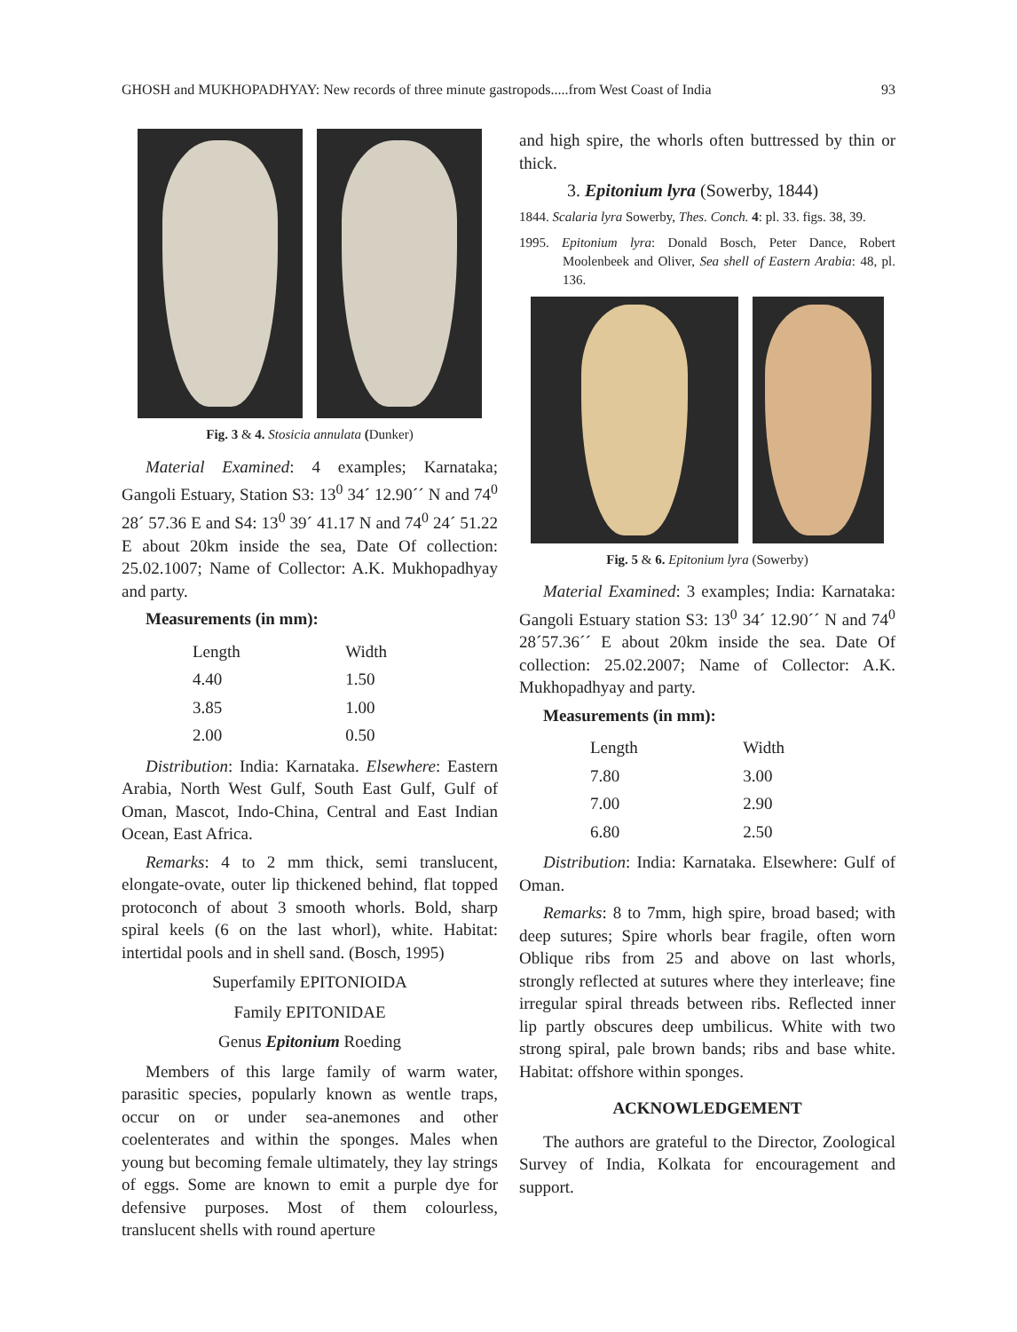GHOSH and MUKHOPADHYAY: New records of three minute gastropods.....from West Coast of India 93
Fig. 3 & 4. Stosicia annulata (Dunker)
Material Examined: 4 examples; Karnataka; Gangoli Estuary, Station S3: 13<sup>0</sup> 34´ 12.90´´ N and 74<sup>0</sup> 28´ 57.36 E and S4: 13<sup>0</sup> 39´ 41.17 N and 74<sup>0</sup> 24´ 51.22 E about 20km inside the sea, Date Of collection: 25.02.1007; Name of Collector: A.K. Mukhopadhyay and party.
Measurements (in mm):
| Length | Width |
| --- | --- |
| 4.40 | 1.50 |
| 3.85 | 1.00 |
| 2.00 | 0.50 |
Distribution: India: Karnataka. Elsewhere: Eastern Arabia, North West Gulf, South East Gulf, Gulf of Oman, Mascot, Indo-China, Central and East Indian Ocean, East Africa.
Remarks: 4 to 2 mm thick, semi translucent, elongate-ovate, outer lip thickened behind, flat topped protoconch of about 3 smooth whorls. Bold, sharp spiral keels (6 on the last whorl), white. Habitat: intertidal pools and in shell sand. (Bosch, 1995)
Superfamily EPITONIOIDA
Family EPITONIDAE
Genus Epitonium Roeding
Members of this large family of warm water, parasitic species, popularly known as wentle traps, occur on or under sea-anemones and other coelenterates and within the sponges. Males when young but becoming female ultimately, they lay strings of eggs. Some are known to emit a purple dye for defensive purposes. Most of them colourless, translucent shells with round aperture
and high spire, the whorls often buttressed by thin or thick.
3. Epitonium lyra (Sowerby, 1844)
1844. Scalaria lyra Sowerby, Thes. Conch. 4: pl. 33. figs. 38, 39.
1995. Epitonium lyra: Donald Bosch, Peter Dance, Robert Moolenbeek and Oliver, Sea shell of Eastern Arabia: 48, pl. 136.
Fig. 5 & 6. Epitonium lyra (Sowerby)
Material Examined: 3 examples; India: Karnataka: Gangoli Estuary station S3: 13<sup>0</sup> 34´ 12.90´´ N and 74<sup>0</sup> 28´57.36´´ E about 20km inside the sea. Date Of collection: 25.02.2007; Name of Collector: A.K. Mukhopadhyay and party.
Measurements (in mm):
| Length | Width |
| --- | --- |
| 7.80 | 3.00 |
| 7.00 | 2.90 |
| 6.80 | 2.50 |
Distribution: India: Karnataka. Elsewhere: Gulf of Oman.
Remarks: 8 to 7mm, high spire, broad based; with deep sutures; Spire whorls bear fragile, often worn Oblique ribs from 25 and above on last whorls, strongly reflected at sutures where they interleave; fine irregular spiral threads between ribs. Reflected inner lip partly obscures deep umbilicus. White with two strong spiral, pale brown bands; ribs and base white. Habitat: offshore within sponges.
ACKNOWLEDGEMENT
The authors are grateful to the Director, Zoological Survey of India, Kolkata for encouragement and support.